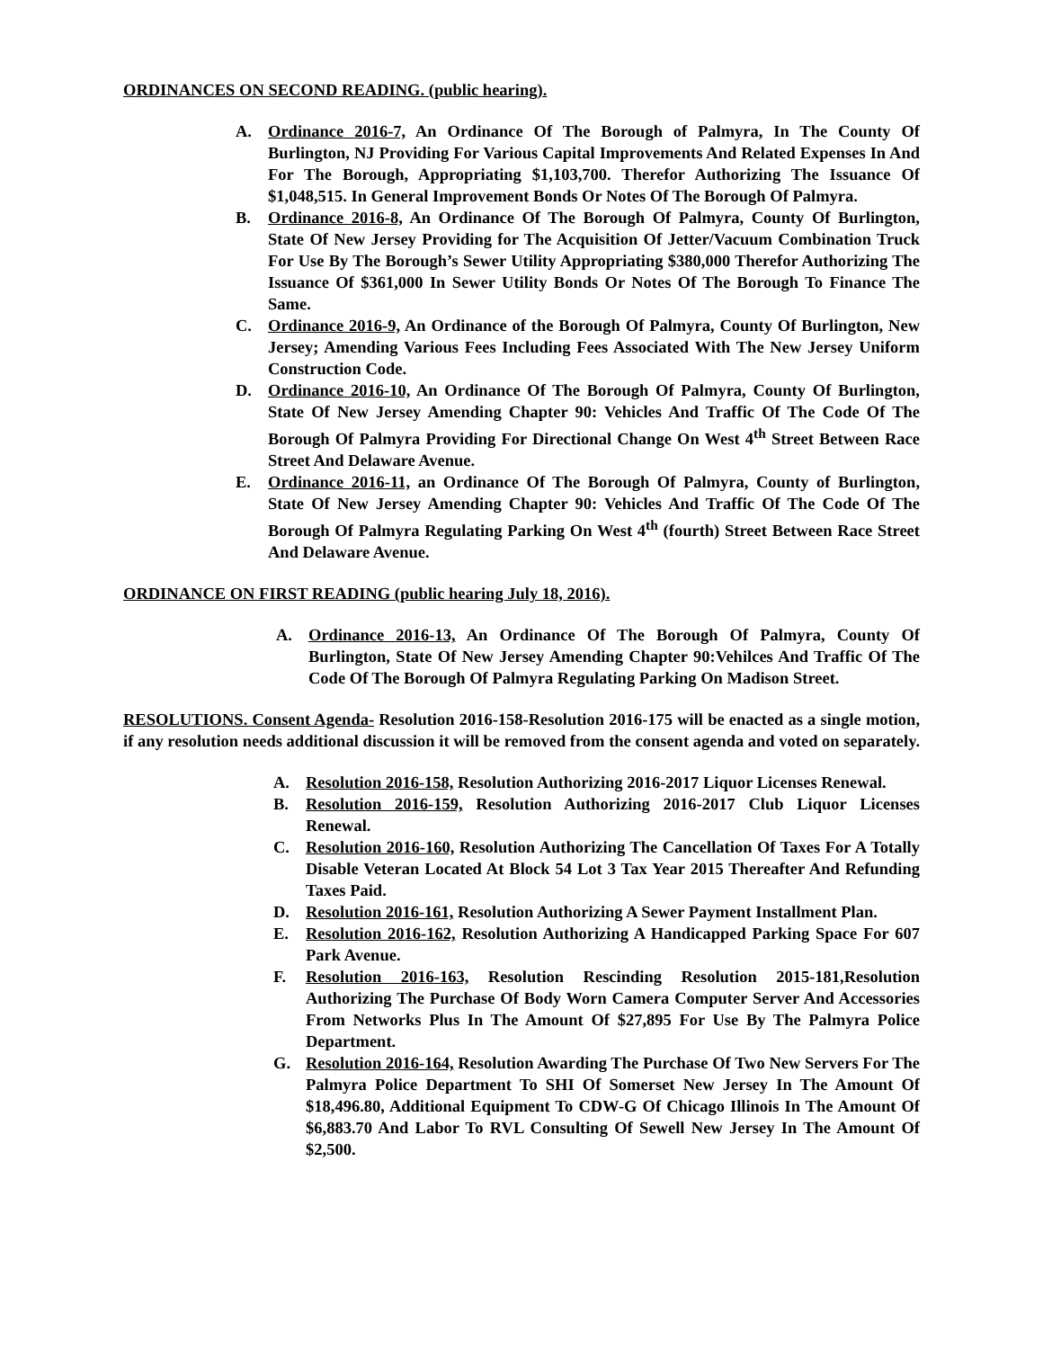ORDINANCES ON SECOND READING. (public hearing).
A. Ordinance 2016-7, An Ordinance Of The Borough of Palmyra, In The County Of Burlington, NJ Providing For Various Capital Improvements And Related Expenses In And For The Borough, Appropriating $1,103,700. Therefor Authorizing The Issuance Of $1,048,515. In General Improvement Bonds Or Notes Of The Borough Of Palmyra.
B. Ordinance 2016-8, An Ordinance Of The Borough Of Palmyra, County Of Burlington, State Of New Jersey Providing for The Acquisition Of Jetter/Vacuum Combination Truck For Use By The Borough’s Sewer Utility Appropriating $380,000 Therefor Authorizing The Issuance Of $361,000 In Sewer Utility Bonds Or Notes Of The Borough To Finance The Same.
C. Ordinance 2016-9, An Ordinance of the Borough Of Palmyra, County Of Burlington, New Jersey; Amending Various Fees Including Fees Associated With The New Jersey Uniform Construction Code.
D. Ordinance 2016-10, An Ordinance Of The Borough Of Palmyra, County Of Burlington, State Of New Jersey Amending Chapter 90: Vehicles And Traffic Of The Code Of The Borough Of Palmyra Providing For Directional Change On West 4<sup>th</sup> Street Between Race Street And Delaware Avenue.
E. Ordinance 2016-11, an Ordinance Of The Borough Of Palmyra, County of Burlington, State Of New Jersey Amending Chapter 90: Vehicles And Traffic Of The Code Of The Borough Of Palmyra Regulating Parking On West 4<sup>th</sup> (fourth) Street Between Race Street And Delaware Avenue.
ORDINANCE ON FIRST READING (public hearing July 18, 2016).
A. Ordinance 2016-13, An Ordinance Of The Borough Of Palmyra, County Of Burlington, State Of New Jersey Amending Chapter 90:Vehilces And Traffic Of The Code Of The Borough Of Palmyra Regulating Parking On Madison Street.
RESOLUTIONS. Consent Agenda- Resolution 2016-158-Resolution 2016-175 will be enacted as a single motion, if any resolution needs additional discussion it will be removed from the consent agenda and voted on separately.
A. Resolution 2016-158, Resolution Authorizing 2016-2017 Liquor Licenses Renewal.
B. Resolution 2016-159, Resolution Authorizing 2016-2017 Club Liquor Licenses Renewal.
C. Resolution 2016-160, Resolution Authorizing The Cancellation Of Taxes For A Totally Disable Veteran Located At Block 54 Lot 3 Tax Year 2015 Thereafter And Refunding Taxes Paid.
D. Resolution 2016-161, Resolution Authorizing A Sewer Payment Installment Plan.
E. Resolution 2016-162, Resolution Authorizing A Handicapped Parking Space For 607 Park Avenue.
F. Resolution 2016-163, Resolution Rescinding Resolution 2015-181,Resolution Authorizing The Purchase Of Body Worn Camera Computer Server And Accessories From Networks Plus In The Amount Of $27,895 For Use By The Palmyra Police Department.
G. Resolution 2016-164, Resolution Awarding The Purchase Of Two New Servers For The Palmyra Police Department To SHI Of Somerset New Jersey In The Amount Of $18,496.80, Additional Equipment To CDW-G Of Chicago Illinois In The Amount Of $6,883.70 And Labor To RVL Consulting Of Sewell New Jersey In The Amount Of $2,500.